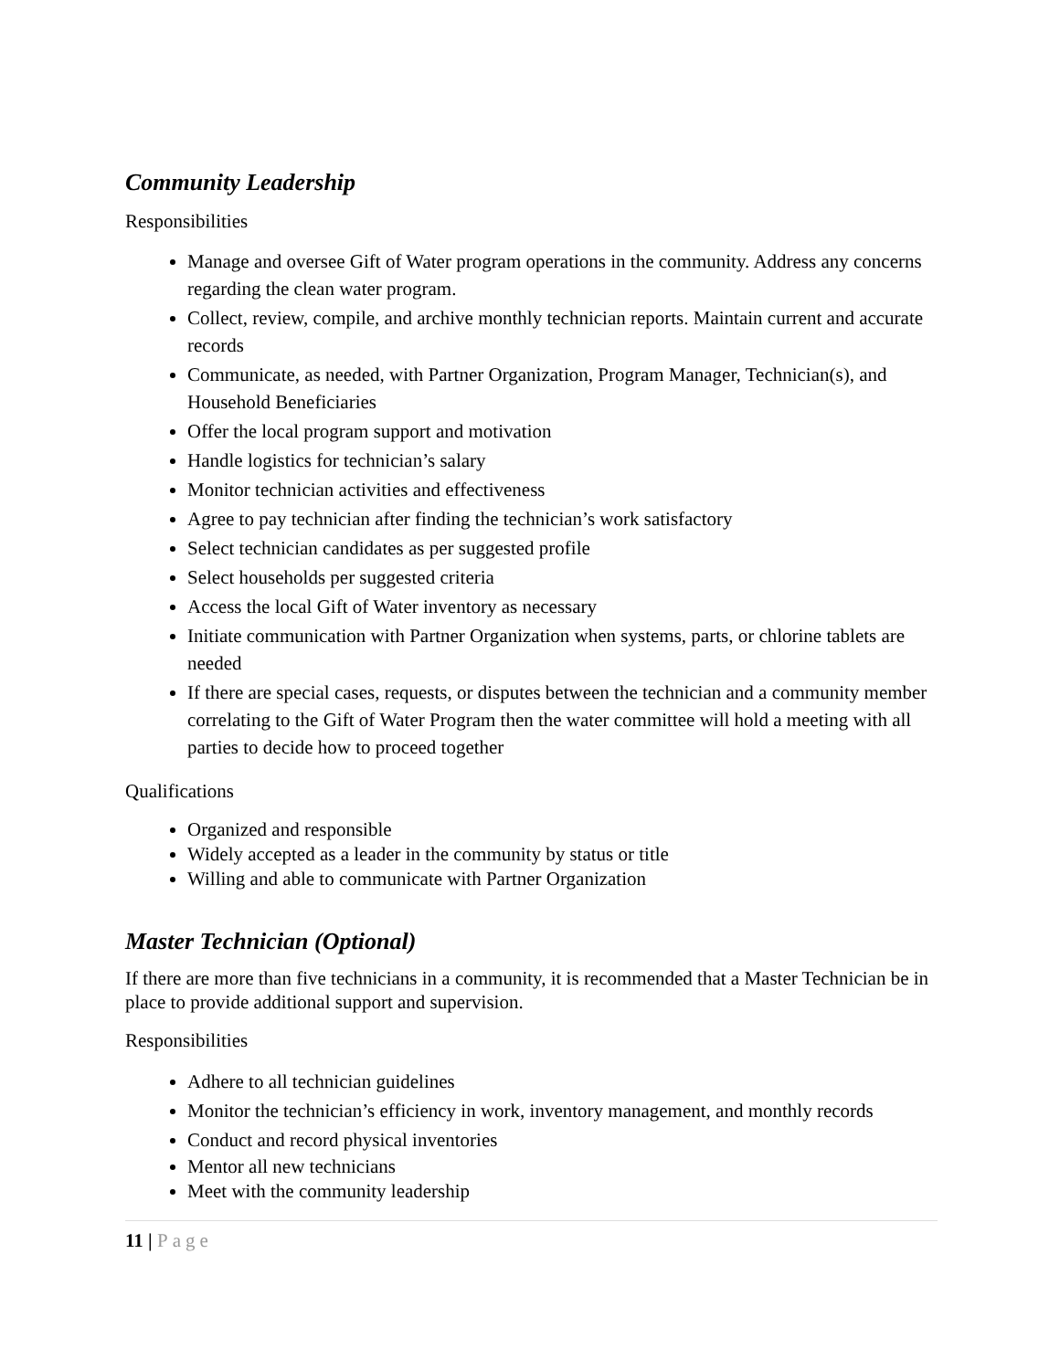Community Leadership
Responsibilities
Manage and oversee Gift of Water program operations in the community. Address any concerns regarding the clean water program.
Collect, review, compile, and archive monthly technician reports. Maintain current and accurate records
Communicate, as needed, with Partner Organization, Program Manager, Technician(s), and Household Beneficiaries
Offer the local program support and motivation
Handle logistics for technician’s salary
Monitor technician activities and effectiveness
Agree to pay technician after finding the technician’s work satisfactory
Select technician candidates as per suggested profile
Select households per suggested criteria
Access the local Gift of Water inventory as necessary
Initiate communication with Partner Organization when systems, parts, or chlorine tablets are needed
If there are special cases, requests, or disputes between the technician and a community member correlating to the Gift of Water Program then the water committee will hold a meeting with all parties to decide how to proceed together
Qualifications
Organized and responsible
Widely accepted as a leader in the community by status or title
Willing and able to communicate with Partner Organization
Master Technician (Optional)
If there are more than five technicians in a community, it is recommended that a Master Technician be in place to provide additional support and supervision.
Responsibilities
Adhere to all technician guidelines
Monitor the technician’s efficiency in work, inventory management, and monthly records
Conduct and record physical inventories
Mentor all new technicians
Meet with the community leadership
11 | Page